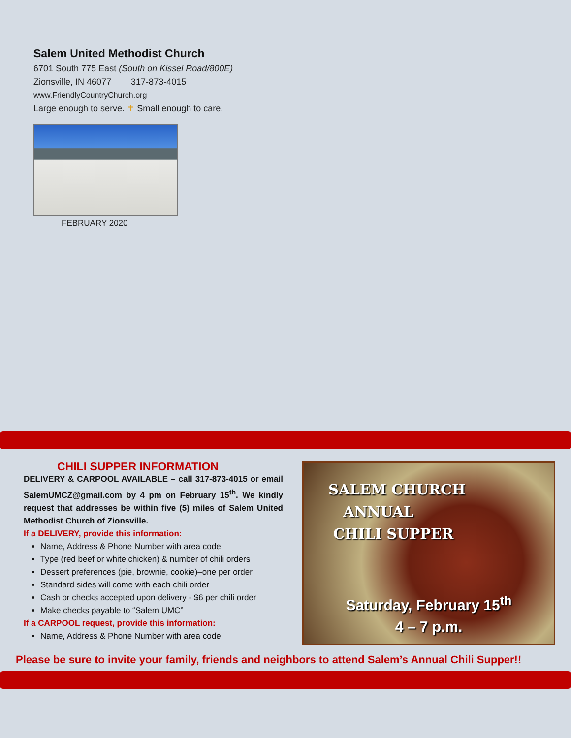Salem United Methodist Church
6701 South 775 East (South on Kissel Road/800E)
Zionsville, IN 46077 317-873-4015
www.FriendlyCountryChurch.org
Large enough to serve. ✝ Small enough to care.
FEBRUARY 2020
CHILI SUPPER INFORMATION
DELIVERY & CARPOOL AVAILABLE – call 317-873-4015 or email SalemUMCZ@gmail.com by 4 pm on February 15<sup>th</sup>. We kindly request that addresses be within five (5) miles of Salem United Methodist Church of Zionsville.
If a DELIVERY, provide this information:
Name, Address & Phone Number with area code
Type (red beef or white chicken) & number of chili orders
Dessert preferences (pie, brownie, cookie)–one per order
Standard sides will come with each chili order
Cash or checks accepted upon delivery - $6 per chili order
Make checks payable to “Salem UMC”
If a CARPOOL request, provide this information:
Name, Address & Phone Number with area code
SALEM CHURCH
ANNUAL
CHILI SUPPER
Saturday, February 15<sup>th</sup>
4 – 7 p.m.
Please be sure to invite your family, friends and neighbors to attend Salem’s Annual Chili Supper!!